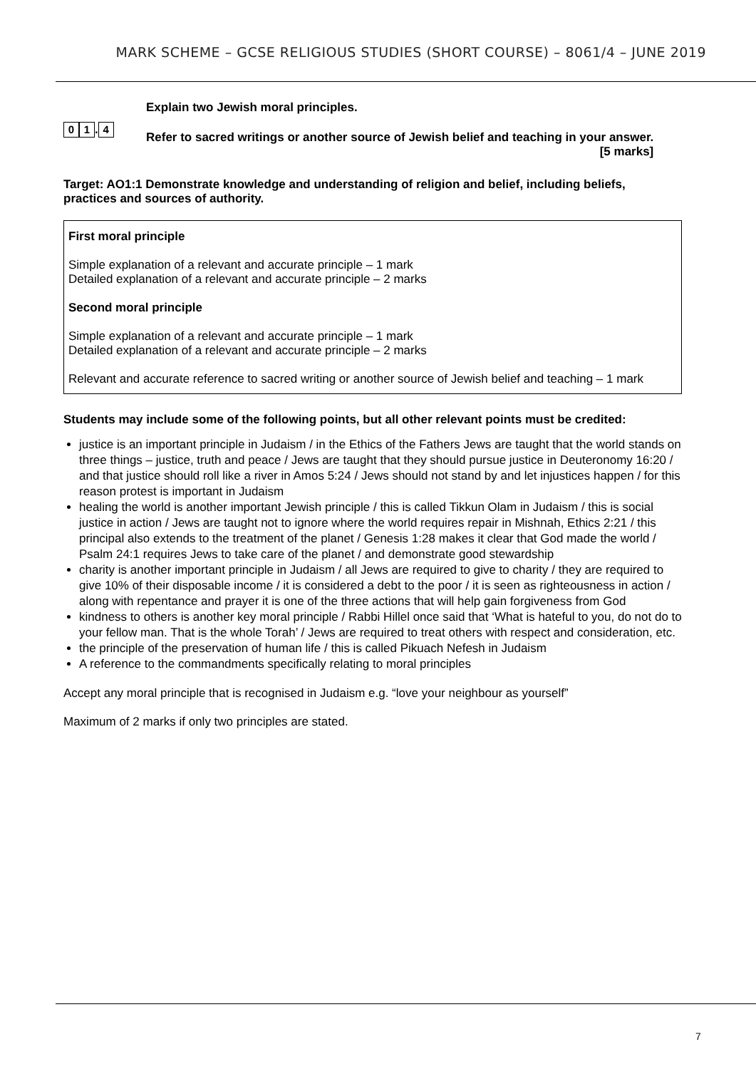MARK SCHEME – GCSE RELIGIOUS STUDIES (SHORT COURSE) – 8061/4 – JUNE 2019
0 1. 4
Explain two Jewish moral principles.
Refer to sacred writings or another source of Jewish belief and teaching in your answer.
[5 marks]
Target: AO1:1 Demonstrate knowledge and understanding of religion and belief, including beliefs, practices and sources of authority.
First moral principle
Simple explanation of a relevant and accurate principle – 1 mark
Detailed explanation of a relevant and accurate principle – 2 marks
Second moral principle
Simple explanation of a relevant and accurate principle – 1 mark
Detailed explanation of a relevant and accurate principle – 2 marks
Relevant and accurate reference to sacred writing or another source of Jewish belief and teaching – 1 mark
Students may include some of the following points, but all other relevant points must be credited:
justice is an important principle in Judaism / in the Ethics of the Fathers Jews are taught that the world stands on three things – justice, truth and peace / Jews are taught that they should pursue justice in Deuteronomy 16:20 / and that justice should roll like a river in Amos 5:24 / Jews should not stand by and let injustices happen / for this reason protest is important in Judaism
healing the world is another important Jewish principle / this is called Tikkun Olam in Judaism / this is social justice in action / Jews are taught not to ignore where the world requires repair in Mishnah, Ethics 2:21 / this principal also extends to the treatment of the planet / Genesis 1:28 makes it clear that God made the world / Psalm 24:1 requires Jews to take care of the planet / and demonstrate good stewardship
charity is another important principle in Judaism / all Jews are required to give to charity / they are required to give 10% of their disposable income / it is considered a debt to the poor / it is seen as righteousness in action / along with repentance and prayer it is one of the three actions that will help gain forgiveness from God
kindness to others is another key moral principle / Rabbi Hillel once said that ‘What is hateful to you, do not do to your fellow man. That is the whole Torah’ / Jews are required to treat others with respect and consideration, etc.
the principle of the preservation of human life / this is called Pikuach Nefesh in Judaism
A reference to the commandments specifically relating to moral principles
Accept any moral principle that is recognised in Judaism e.g. “love your neighbour as yourself”
Maximum of 2 marks if only two principles are stated.
7